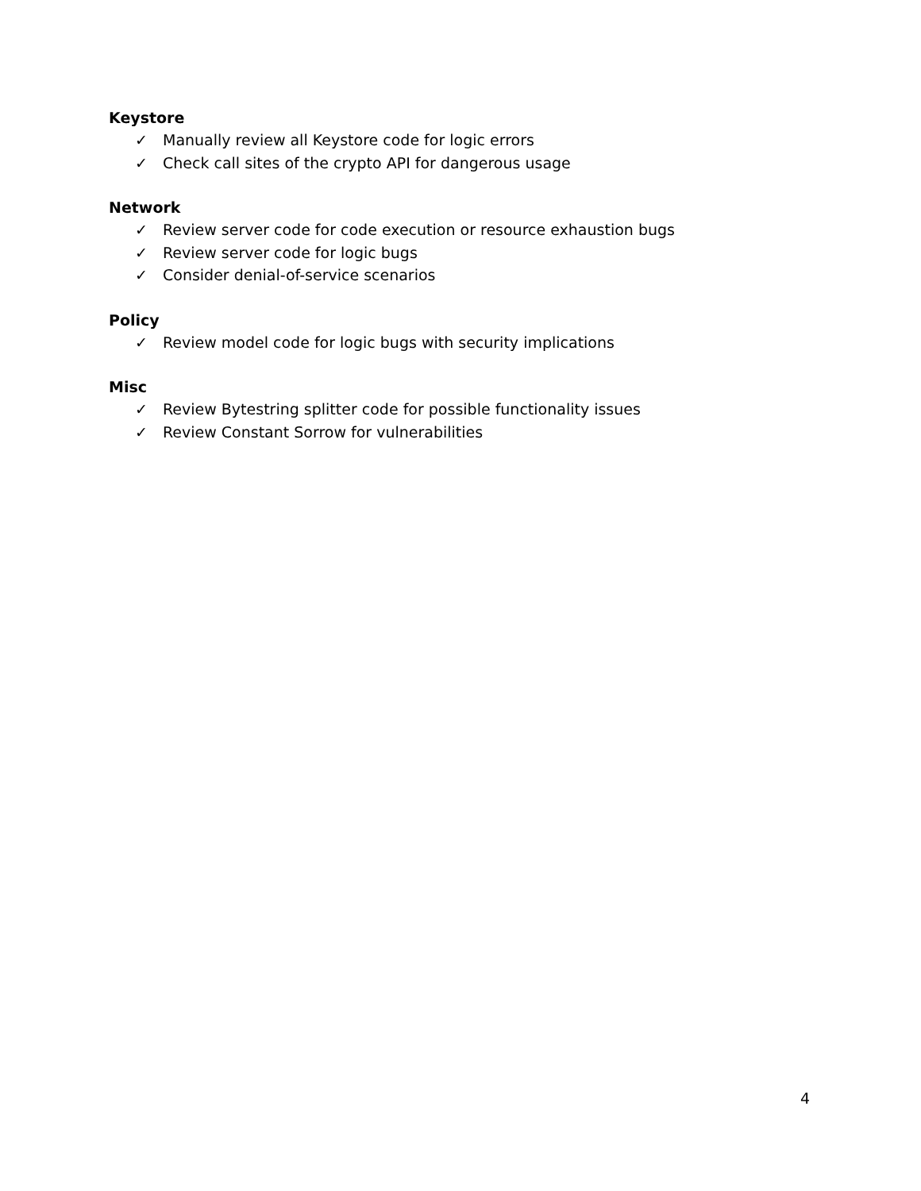Keystore
✓ Manually review all Keystore code for logic errors
✓ Check call sites of the crypto API for dangerous usage
Network
✓ Review server code for code execution or resource exhaustion bugs
✓ Review server code for logic bugs
✓ Consider denial-of-service scenarios
Policy
✓ Review model code for logic bugs with security implications
Misc
✓ Review Bytestring splitter code for possible functionality issues
✓ Review Constant Sorrow for vulnerabilities
4